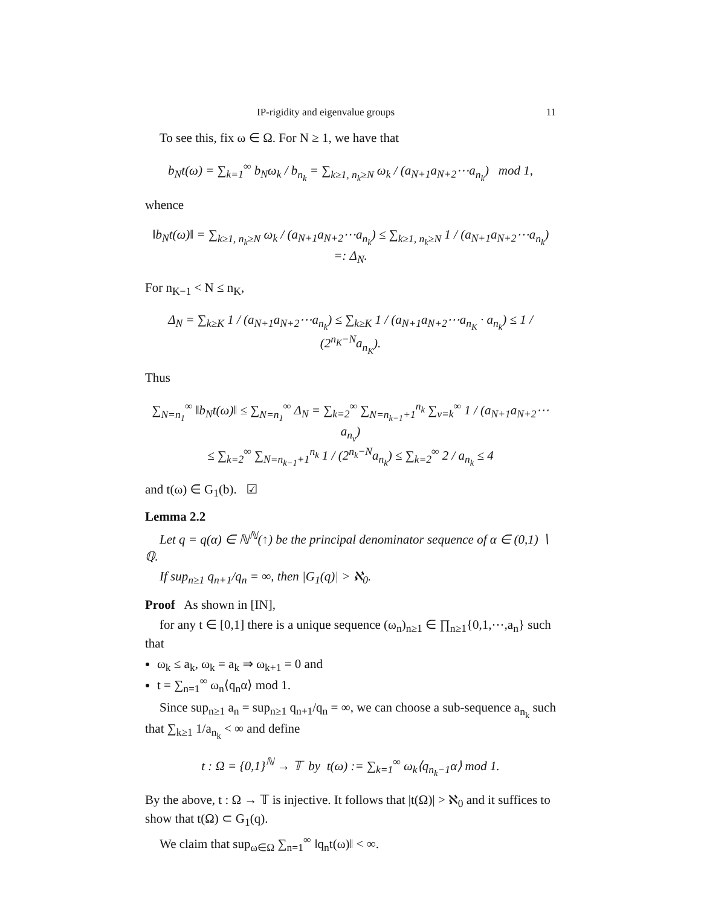IP-rigidity and eigenvalue groups 11
To see this, fix ω ∈ Ω. For N ≥ 1, we have that
b<sub>N</sub>t(ω) = ∑<sub>k=1</sub><sup>∞</sup> b<sub>N</sub>ω<sub>k</sub> / b<sub>n<sub>k</sub></sub> = ∑<sub>k≥1, n<sub>k</sub>≥N</sub> ω<sub>k</sub> / (a<sub>N+1</sub>a<sub>N+2</sub>⋯a<sub>n<sub>k</sub></sub>) mod 1,
whence
‖b<sub>N</sub>t(ω)‖ = ∑<sub>k≥1, n<sub>k</sub>≥N</sub> ω<sub>k</sub> / (a<sub>N+1</sub>a<sub>N+2</sub>⋯a<sub>n<sub>k</sub></sub>) ≤ ∑<sub>k≥1, n<sub>k</sub>≥N</sub> 1 / (a<sub>N+1</sub>a<sub>N+2</sub>⋯a<sub>n<sub>k</sub></sub>) =: Δ<sub>N</sub>.
For n<sub>K−1</sub> < N ≤ n<sub>K</sub>,
Δ<sub>N</sub> = ∑<sub>k≥K</sub> 1 / (a<sub>N+1</sub>a<sub>N+2</sub>⋯a<sub>n<sub>k</sub></sub>) ≤ ∑<sub>k≥K</sub> 1 / (a<sub>N+1</sub>a<sub>N+2</sub>⋯a<sub>n<sub>K</sub></sub> · a<sub>n<sub>k</sub></sub>) ≤ 1 / (2<sup>n<sub>K</sub>−N</sup>a<sub>n<sub>K</sub></sub>).
Thus
∑<sub>N=n<sub>1</sub></sub><sup>∞</sup> ‖b<sub>N</sub>t(ω)‖ ≤ ∑<sub>N=n<sub>1</sub></sub><sup>∞</sup> Δ<sub>N</sub> = ∑<sub>k=2</sub><sup>∞</sup> ∑<sub>N=n<sub>k−1</sub>+1</sub><sup>n<sub>k</sub></sup> ∑<sub>ν=k</sub><sup>∞</sup> 1 / (a<sub>N+1</sub>a<sub>N+2</sub>⋯a<sub>n<sub>ν</sub></sub>)
≤ ∑<sub>k=2</sub><sup>∞</sup> ∑<sub>N=n<sub>k−1</sub>+1</sub><sup>n<sub>k</sub></sup> 1 / (2<sup>n<sub>k</sub>−N</sup>a<sub>n<sub>k</sub></sub>) ≤ ∑<sub>k=2</sub><sup>∞</sup> 2 / a<sub>n<sub>k</sub></sub> ≤ 4
and t(ω) ∈ G<sub>1</sub>(b). ☑
Lemma 2.2
Let q = q(α) ∈ ℕ<sup>ℕ</sup>(↑) be the principal denominator sequence of α ∈ (0,1) ∖ ℚ.
If sup<sub>n≥1</sub> q<sub>n+1</sub>/q<sub>n</sub> = ∞, then |G<sub>1</sub>(q)| > ℵ<sub>0</sub>.
Proof As shown in [IN],
for any t ∈ [0,1] there is a unique sequence (ω<sub>n</sub>)<sub>n≥1</sub> ∈ ∏<sub>n≥1</sub>{0,1,⋯,a<sub>n</sub>} such that
ω<sub>k</sub> ≤ a<sub>k</sub>, ω<sub>k</sub> = a<sub>k</sub> ⇒ ω<sub>k+1</sub> = 0 and
t = ∑<sub>n=1</sub><sup>∞</sup> ω<sub>n</sub>⟨q<sub>n</sub>α⟩ mod 1.
Since sup<sub>n≥1</sub> a<sub>n</sub> = sup<sub>n≥1</sub> q<sub>n+1</sub>/q<sub>n</sub> = ∞, we can choose a sub-sequence a<sub>n<sub>k</sub></sub> such that ∑<sub>k≥1</sub> 1/a<sub>n<sub>k</sub></sub> < ∞ and define
t : Ω = {0,1}<sup>ℕ</sup> → 𝕋 by t(ω) := ∑<sub>k=1</sub><sup>∞</sup> ω<sub>k</sub>⟨q<sub>n<sub>k</sub>−1</sub>α⟩ mod 1.
By the above, t : Ω → 𝕋 is injective. It follows that |t(Ω)| > ℵ<sub>0</sub> and it suffices to show that t(Ω) ⊂ G<sub>1</sub>(q).
We claim that sup<sub>ω∈Ω</sub> ∑<sub>n=1</sub><sup>∞</sup> ‖q<sub>n</sub>t(ω)‖ < ∞.